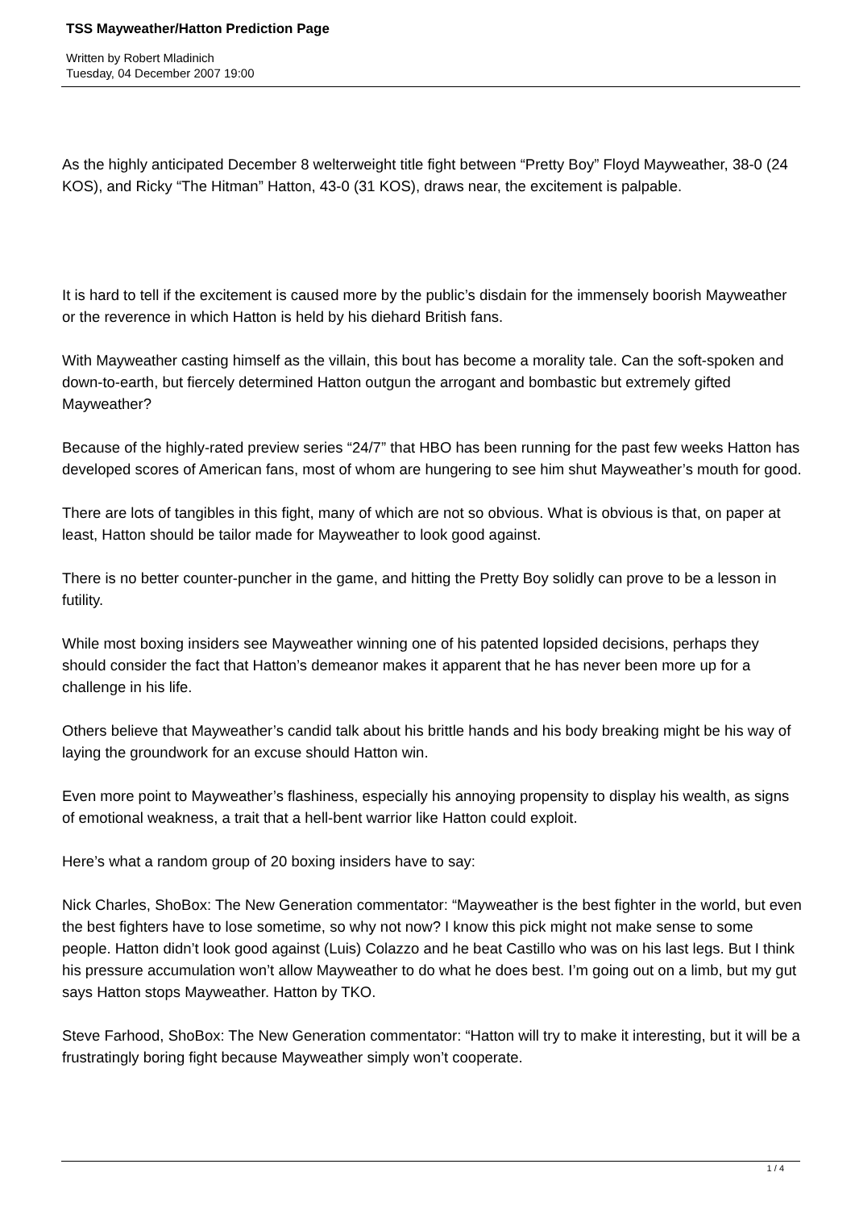TSS Mayweather/Hatton Prediction Page
Written by Robert Mladinich
Tuesday, 04 December 2007 19:00
As the highly anticipated December 8 welterweight title fight between “Pretty Boy” Floyd Mayweather, 38-0 (24 KOS), and Ricky “The Hitman” Hatton, 43-0 (31 KOS), draws near, the excitement is palpable.
It is hard to tell if the excitement is caused more by the public’s disdain for the immensely boorish Mayweather or the reverence in which Hatton is held by his diehard British fans.
With Mayweather casting himself as the villain, this bout has become a morality tale. Can the soft-spoken and down-to-earth, but fiercely determined Hatton outgun the arrogant and bombastic but extremely gifted Mayweather?
Because of the highly-rated preview series “24/7” that HBO has been running for the past few weeks Hatton has developed scores of American fans, most of whom are hungering to see him shut Mayweather’s mouth for good.
There are lots of tangibles in this fight, many of which are not so obvious. What is obvious is that, on paper at least, Hatton should be tailor made for Mayweather to look good against.
There is no better counter-puncher in the game, and hitting the Pretty Boy solidly can prove to be a lesson in futility.
While most boxing insiders see Mayweather winning one of his patented lopsided decisions, perhaps they should consider the fact that Hatton’s demeanor makes it apparent that he has never been more up for a challenge in his life.
Others believe that Mayweather’s candid talk about his brittle hands and his body breaking might be his way of laying the groundwork for an excuse should Hatton win.
Even more point to Mayweather’s flashiness, especially his annoying propensity to display his wealth, as signs of emotional weakness, a trait that a hell-bent warrior like Hatton could exploit.
Here’s what a random group of 20 boxing insiders have to say:
Nick Charles, ShoBox: The New Generation commentator: “Mayweather is the best fighter in the world, but even the best fighters have to lose sometime, so why not now? I know this pick might not make sense to some people. Hatton didn’t look good against (Luis) Colazzo and he beat Castillo who was on his last legs. But I think his pressure accumulation won’t allow Mayweather to do what he does best. I’m going out on a limb, but my gut says Hatton stops Mayweather. Hatton by TKO.
Steve Farhood, ShoBox: The New Generation commentator: “Hatton will try to make it interesting, but it will be a frustratingly boring fight because Mayweather simply won’t cooperate.
1 / 4